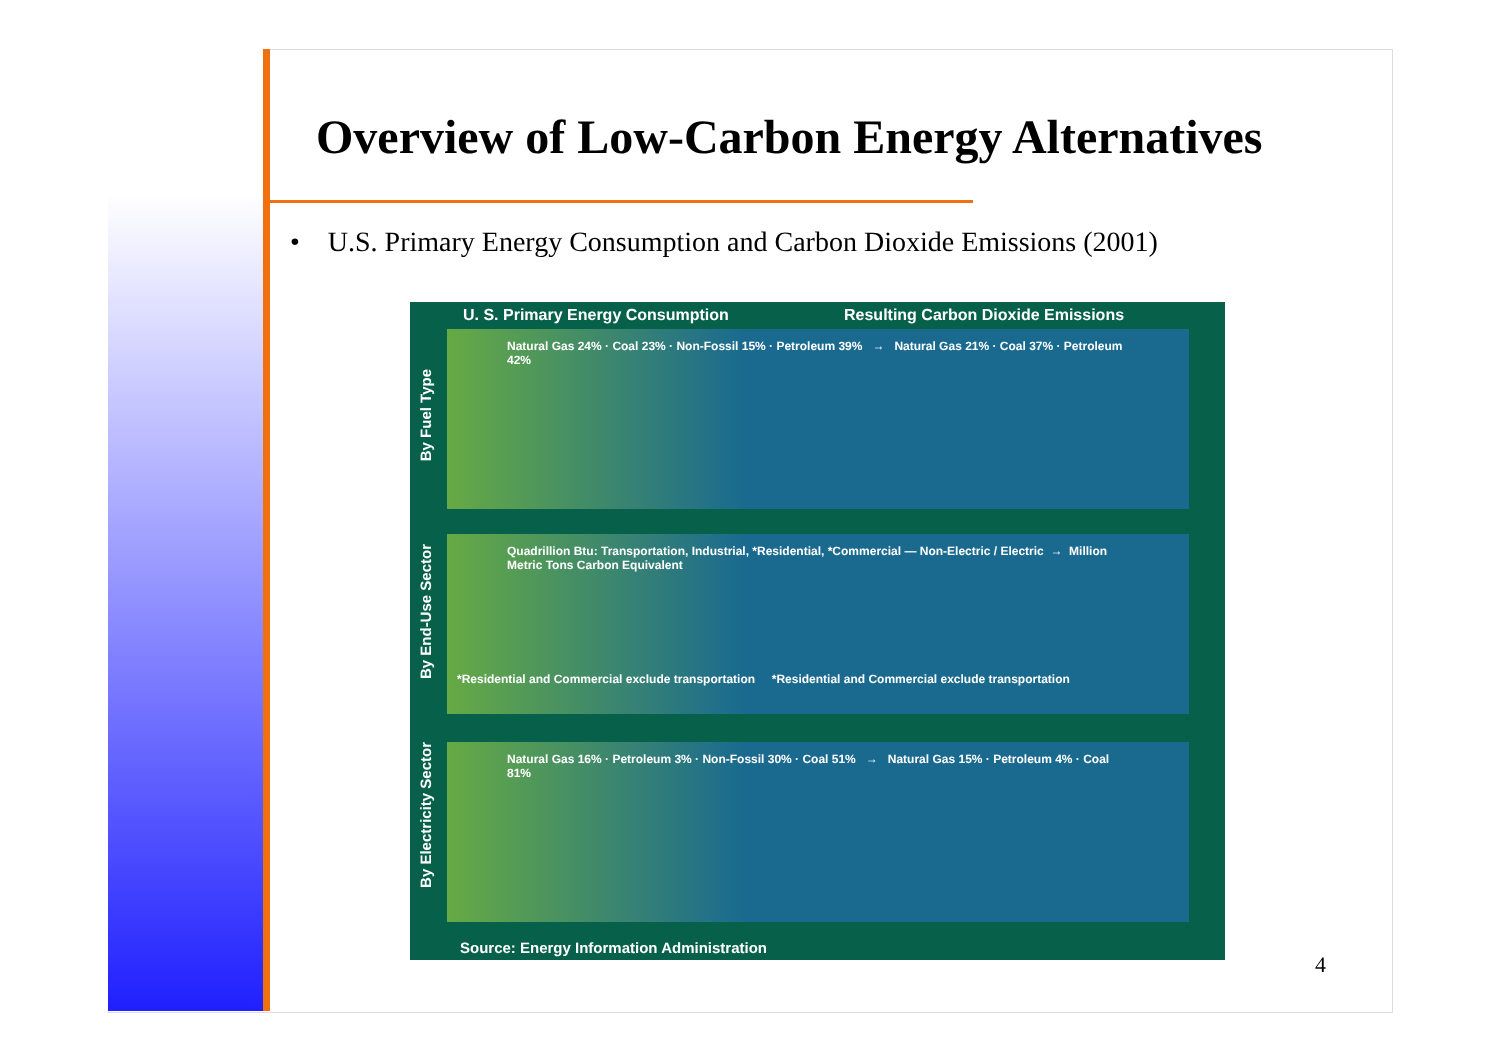Overview of Low-Carbon Energy Alternatives
• U.S. Primary Energy Consumption and Carbon Dioxide Emissions (2001)
U. S. Primary Energy Consumption Resulting Carbon Dioxide Emissions
By Fuel Type
Natural Gas 24% · Coal 23% · Non-Fossil 15% · Petroleum 39% → Natural Gas 21% · Coal 37% · Petroleum 42%
By End-Use Sector
Quadrillion Btu: Transportation, Industrial, *Residential, *Commercial — Non-Electric / Electric → Million Metric Tons Carbon Equivalent
*Residential and Commercial exclude transportation *Residential and Commercial exclude transportation
By Electricity Sector
Natural Gas 16% · Petroleum 3% · Non-Fossil 30% · Coal 51% → Natural Gas 15% · Petroleum 4% · Coal 81%
Source: Energy Information Administration
4